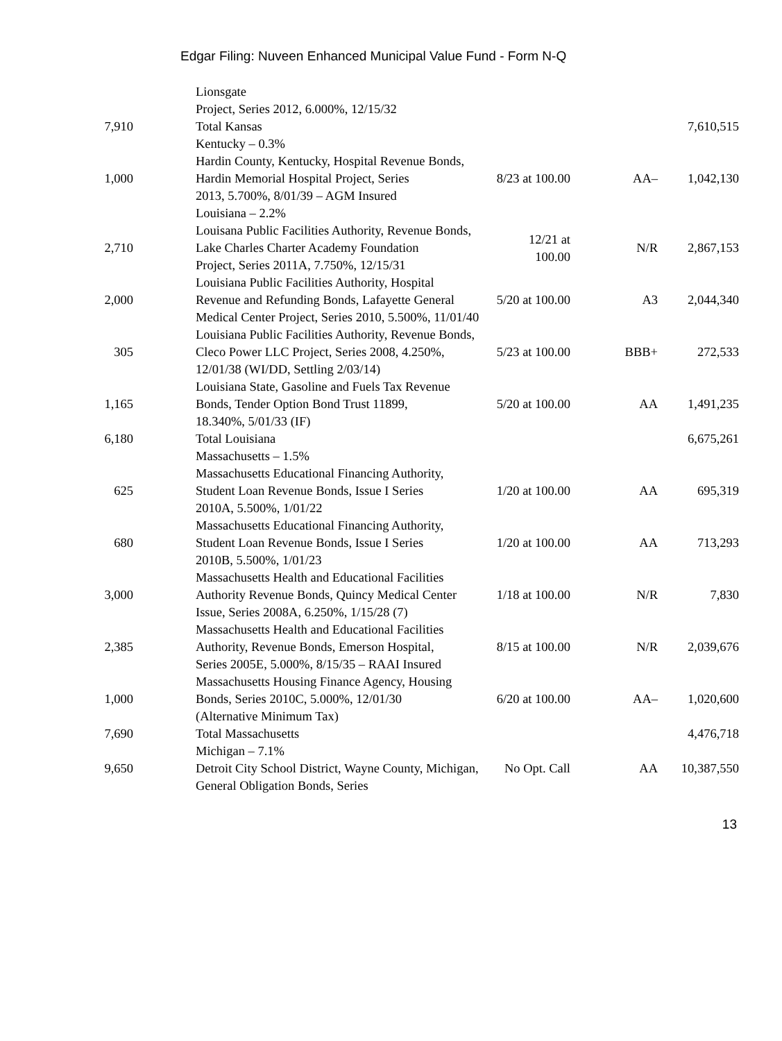Edgar Filing: Nuveen Enhanced Municipal Value Fund - Form N-Q
| | Lionsgate Project, Series 2012, 6.000%, 12/15/32 | | | |
| 7,910 | Total Kansas | | | 7,610,515 |
| | Kentucky – 0.3% | | | |
| 1,000 | Hardin County, Kentucky, Hospital Revenue Bonds, Hardin Memorial Hospital Project, Series 2013, 5.700%, 8/01/39 – AGM Insured | 8/23 at 100.00 | AA– | 1,042,130 |
| | Louisiana – 2.2% | | | |
| 2,710 | Louisana Public Facilities Authority, Revenue Bonds, Lake Charles Charter Academy Foundation Project, Series 2011A, 7.750%, 12/15/31 | 12/21 at 100.00 | N/R | 2,867,153 |
| 2,000 | Louisiana Public Facilities Authority, Hospital Revenue and Refunding Bonds, Lafayette General Medical Center Project, Series 2010, 5.500%, 11/01/40 | 5/20 at 100.00 | A3 | 2,044,340 |
| 305 | Louisiana Public Facilities Authority, Revenue Bonds, Cleco Power LLC Project, Series 2008, 4.250%, 12/01/38 (WI/DD, Settling 2/03/14) | 5/23 at 100.00 | BBB+ | 272,533 |
| 1,165 | Louisiana State, Gasoline and Fuels Tax Revenue Bonds, Tender Option Bond Trust 11899, 18.340%, 5/01/33 (IF) | 5/20 at 100.00 | AA | 1,491,235 |
| 6,180 | Total Louisiana | | | 6,675,261 |
| | Massachusetts – 1.5% | | | |
| 625 | Massachusetts Educational Financing Authority, Student Loan Revenue Bonds, Issue I Series 2010A, 5.500%, 1/01/22 | 1/20 at 100.00 | AA | 695,319 |
| 680 | Massachusetts Educational Financing Authority, Student Loan Revenue Bonds, Issue I Series 2010B, 5.500%, 1/01/23 | 1/20 at 100.00 | AA | 713,293 |
| 3,000 | Massachusetts Health and Educational Facilities Authority Revenue Bonds, Quincy Medical Center Issue, Series 2008A, 6.250%, 1/15/28 (7) | 1/18 at 100.00 | N/R | 7,830 |
| 2,385 | Massachusetts Health and Educational Facilities Authority, Revenue Bonds, Emerson Hospital, Series 2005E, 5.000%, 8/15/35 – RAAI Insured | 8/15 at 100.00 | N/R | 2,039,676 |
| 1,000 | Massachusetts Housing Finance Agency, Housing Bonds, Series 2010C, 5.000%, 12/01/30 (Alternative Minimum Tax) | 6/20 at 100.00 | AA– | 1,020,600 |
| 7,690 | Total Massachusetts | | | 4,476,718 |
| | Michigan – 7.1% | | | |
| 9,650 | Detroit City School District, Wayne County, Michigan, General Obligation Bonds, Series | No Opt. Call | AA | 10,387,550 |
13